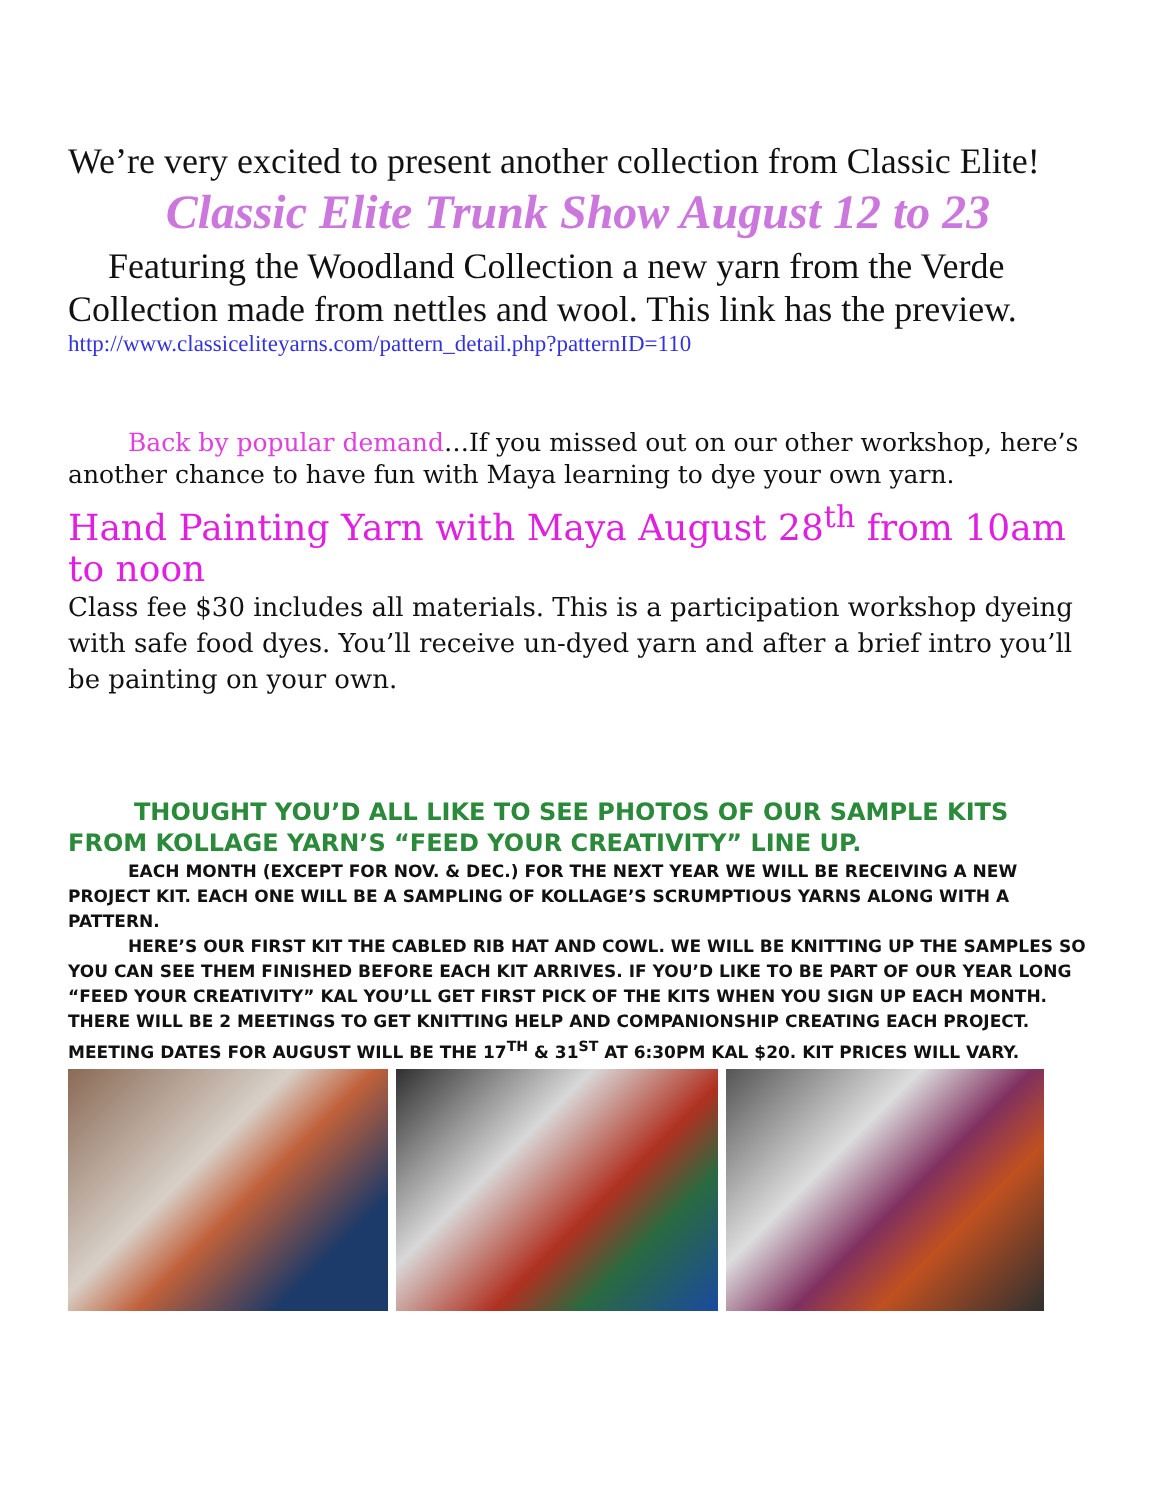We’re very excited to present another collection from Classic Elite!
Classic Elite Trunk Show August 12 to 23
Featuring the Woodland Collection a new yarn from the Verde Collection made from nettles and wool. This link has the preview.
http://www.classiceliteyarns.com/pattern_detail.php?patternID=110
Back by popular demand…If you missed out on our other workshop, here’s another chance to have fun with Maya learning to dye your own yarn.
Hand Painting Yarn with Maya August 28<sup>th</sup> from 10am to noon
Class fee $30 includes all materials. This is a participation workshop dyeing with safe food dyes. You’ll receive un-dyed yarn and after a brief intro you’ll be painting on your own.
THOUGHT YOU’D ALL LIKE TO SEE PHOTOS OF OUR SAMPLE KITS FROM KOLLAGE YARN’S “FEED YOUR CREATIVITY” LINE UP.
EACH MONTH (EXCEPT FOR NOV. & DEC.) FOR THE NEXT YEAR WE WILL BE RECEIVING A NEW PROJECT KIT. EACH ONE WILL BE A SAMPLING OF KOLLAGE’S SCRUMPTIOUS YARNS ALONG WITH A PATTERN.
HERE’S OUR FIRST KIT THE CABLED RIB HAT AND COWL. WE WILL BE KNITTING UP THE SAMPLES SO YOU CAN SEE THEM FINISHED BEFORE EACH KIT ARRIVES. IF YOU’D LIKE TO BE PART OF OUR YEAR LONG “FEED YOUR CREATIVITY” KAL YOU’LL GET FIRST PICK OF THE KITS WHEN YOU SIGN UP EACH MONTH. THERE WILL BE 2 MEETINGS TO GET KNITTING HELP AND COMPANIONSHIP CREATING EACH PROJECT. MEETING DATES FOR AUGUST WILL BE THE 17<sup>TH</sup> & 31<sup>ST</sup> AT 6:30PM KAL $20. KIT PRICES WILL VARY.